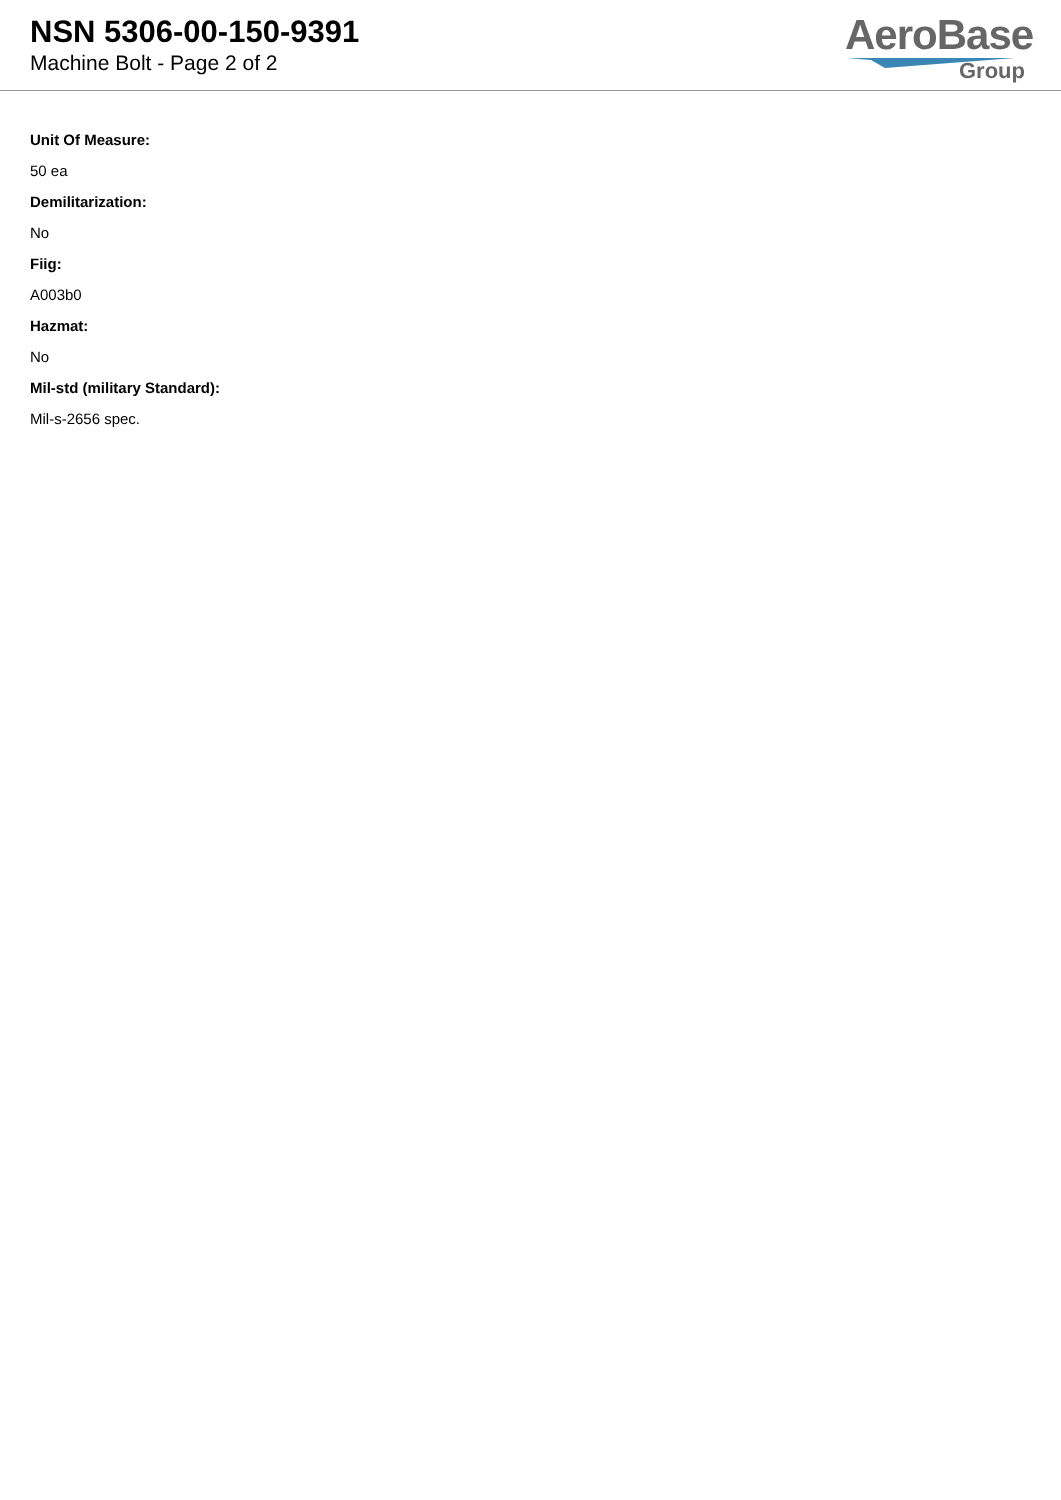NSN 5306-00-150-9391
Machine Bolt - Page 2 of 2
AeroBase
Group
Unit Of Measure:
50 ea
Demilitarization:
No
Fiig:
A003b0
Hazmat:
No
Mil-std (military Standard):
Mil-s-2656 spec.